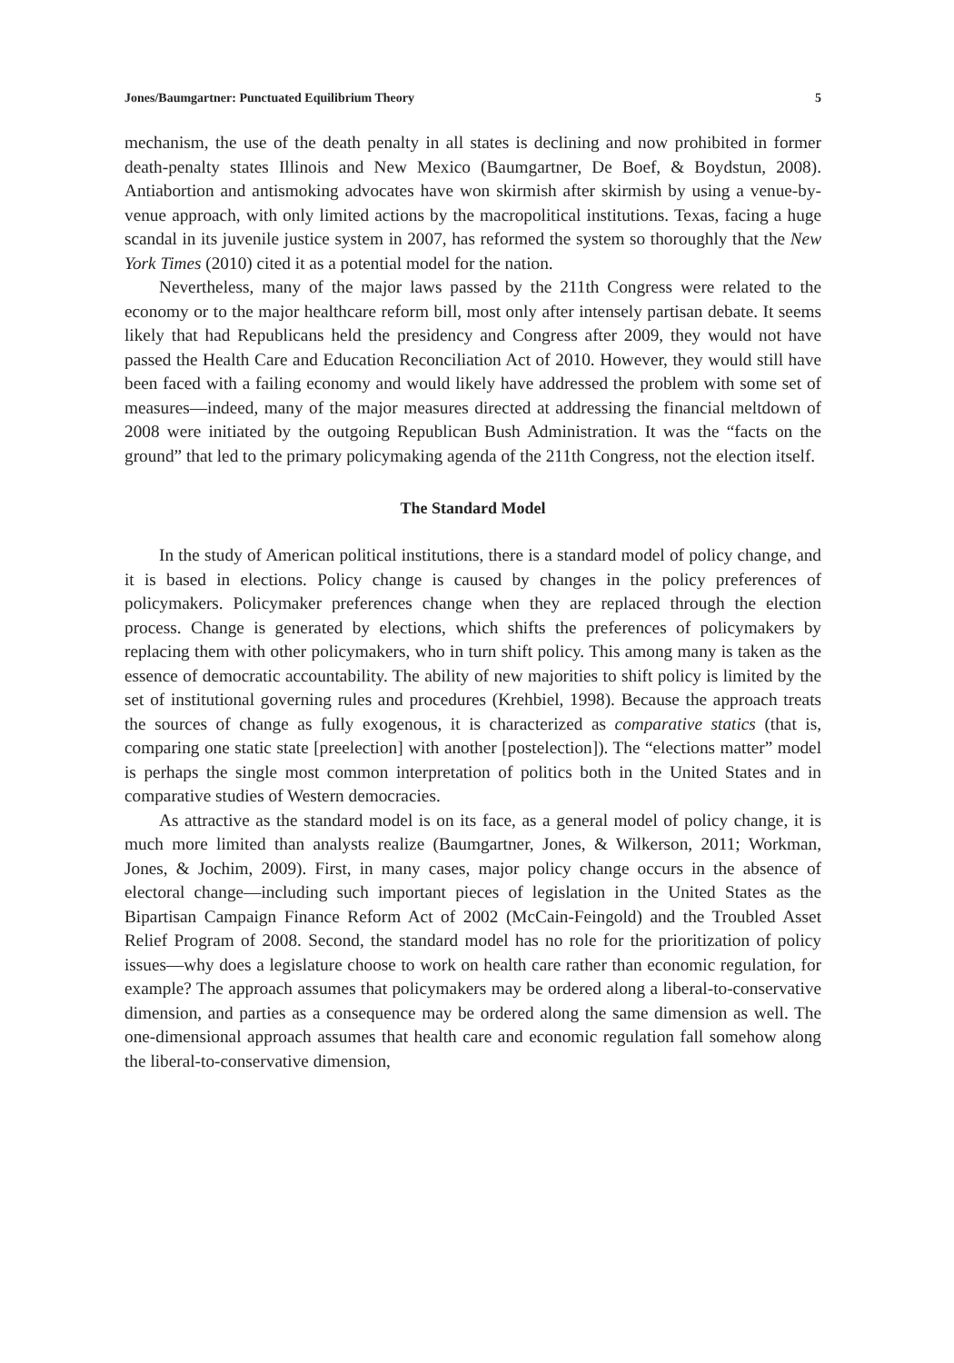Jones/Baumgartner: Punctuated Equilibrium Theory 5
mechanism, the use of the death penalty in all states is declining and now prohibited in former death-penalty states Illinois and New Mexico (Baumgartner, De Boef, & Boydstun, 2008). Antiabortion and antismoking advocates have won skirmish after skirmish by using a venue-by-venue approach, with only limited actions by the macropolitical institutions. Texas, facing a huge scandal in its juvenile justice system in 2007, has reformed the system so thoroughly that the New York Times (2010) cited it as a potential model for the nation.
Nevertheless, many of the major laws passed by the 211th Congress were related to the economy or to the major healthcare reform bill, most only after intensely partisan debate. It seems likely that had Republicans held the presidency and Congress after 2009, they would not have passed the Health Care and Education Reconciliation Act of 2010. However, they would still have been faced with a failing economy and would likely have addressed the problem with some set of measures—indeed, many of the major measures directed at addressing the financial meltdown of 2008 were initiated by the outgoing Republican Bush Administration. It was the “facts on the ground” that led to the primary policymaking agenda of the 211th Congress, not the election itself.
The Standard Model
In the study of American political institutions, there is a standard model of policy change, and it is based in elections. Policy change is caused by changes in the policy preferences of policymakers. Policymaker preferences change when they are replaced through the election process. Change is generated by elections, which shifts the preferences of policymakers by replacing them with other policymakers, who in turn shift policy. This among many is taken as the essence of democratic accountability. The ability of new majorities to shift policy is limited by the set of institutional governing rules and procedures (Krehbiel, 1998). Because the approach treats the sources of change as fully exogenous, it is characterized as comparative statics (that is, comparing one static state [preelection] with another [postelection]). The “elections matter” model is perhaps the single most common interpretation of politics both in the United States and in comparative studies of Western democracies.
As attractive as the standard model is on its face, as a general model of policy change, it is much more limited than analysts realize (Baumgartner, Jones, & Wilkerson, 2011; Workman, Jones, & Jochim, 2009). First, in many cases, major policy change occurs in the absence of electoral change—including such important pieces of legislation in the United States as the Bipartisan Campaign Finance Reform Act of 2002 (McCain-Feingold) and the Troubled Asset Relief Program of 2008. Second, the standard model has no role for the prioritization of policy issues—why does a legislature choose to work on health care rather than economic regulation, for example? The approach assumes that policymakers may be ordered along a liberal-to-conservative dimension, and parties as a consequence may be ordered along the same dimension as well. The one-dimensional approach assumes that health care and economic regulation fall somehow along the liberal-to-conservative dimension,